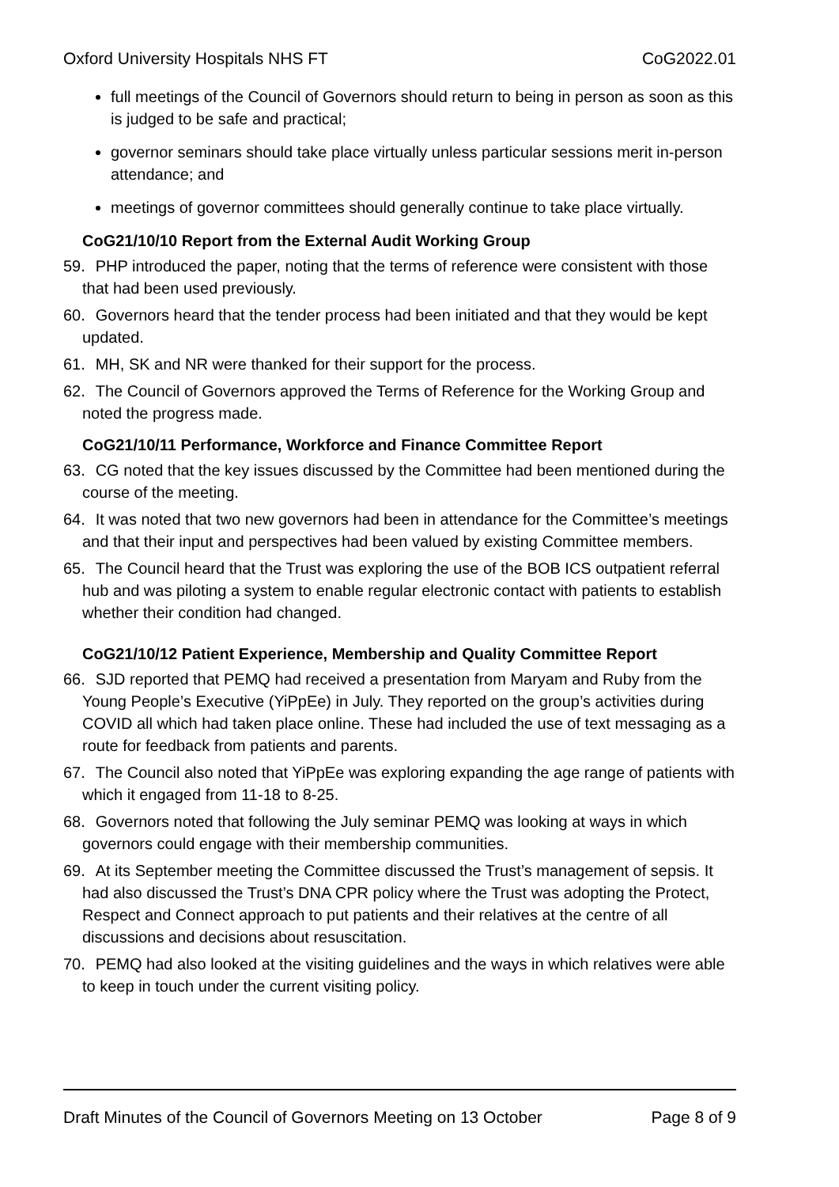Oxford University Hospitals NHS FT CoG2022.01
full meetings of the Council of Governors should return to being in person as soon as this is judged to be safe and practical;
governor seminars should take place virtually unless particular sessions merit in-person attendance; and
meetings of governor committees should generally continue to take place virtually.
CoG21/10/10 Report from the External Audit Working Group
59. PHP introduced the paper, noting that the terms of reference were consistent with those that had been used previously.
60. Governors heard that the tender process had been initiated and that they would be kept updated.
61. MH, SK and NR were thanked for their support for the process.
62. The Council of Governors approved the Terms of Reference for the Working Group and noted the progress made.
CoG21/10/11 Performance, Workforce and Finance Committee Report
63. CG noted that the key issues discussed by the Committee had been mentioned during the course of the meeting.
64. It was noted that two new governors had been in attendance for the Committee’s meetings and that their input and perspectives had been valued by existing Committee members.
65. The Council heard that the Trust was exploring the use of the BOB ICS outpatient referral hub and was piloting a system to enable regular electronic contact with patients to establish whether their condition had changed.
CoG21/10/12 Patient Experience, Membership and Quality Committee Report
66. SJD reported that PEMQ had received a presentation from Maryam and Ruby from the Young People’s Executive (YiPpEe) in July. They reported on the group’s activities during COVID all which had taken place online. These had included the use of text messaging as a route for feedback from patients and parents.
67. The Council also noted that YiPpEe was exploring expanding the age range of patients with which it engaged from 11-18 to 8-25.
68. Governors noted that following the July seminar PEMQ was looking at ways in which governors could engage with their membership communities.
69. At its September meeting the Committee discussed the Trust’s management of sepsis. It had also discussed the Trust’s DNA CPR policy where the Trust was adopting the Protect, Respect and Connect approach to put patients and their relatives at the centre of all discussions and decisions about resuscitation.
70. PEMQ had also looked at the visiting guidelines and the ways in which relatives were able to keep in touch under the current visiting policy.
Draft Minutes of the Council of Governors Meeting on 13 October Page 8 of 9